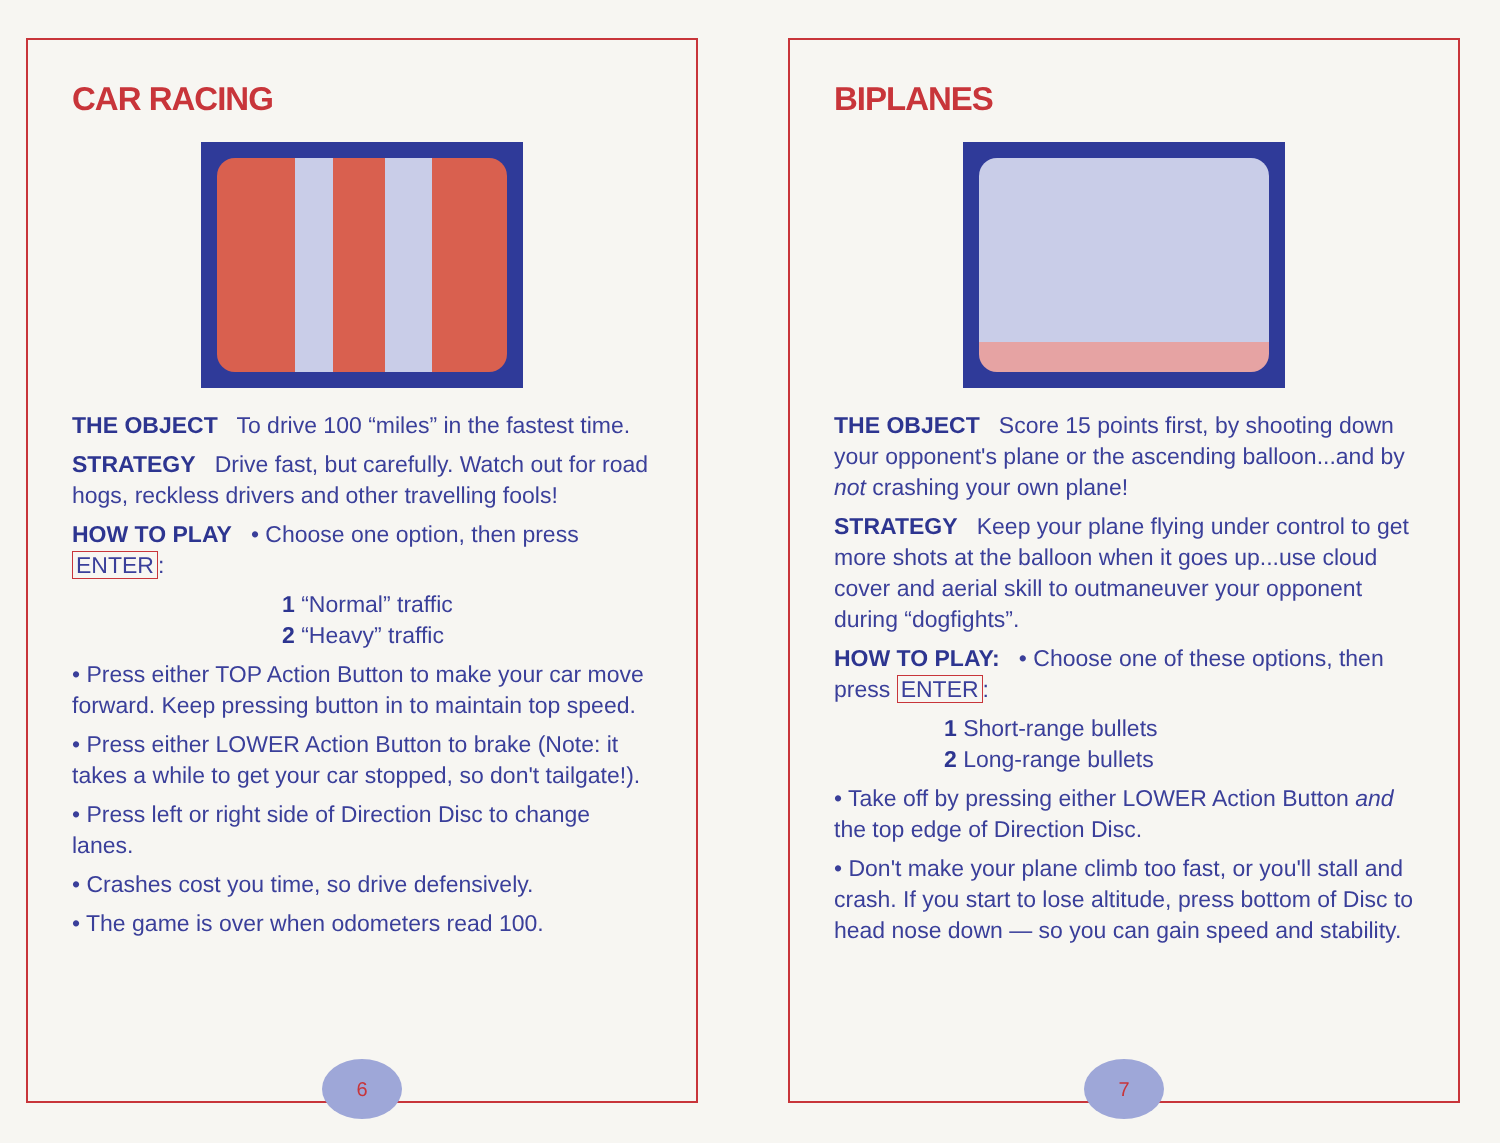CAR RACING
THE OBJECT To drive 100 “miles” in the fastest time.
STRATEGY Drive fast, but carefully. Watch out for road hogs, reckless drivers and other travelling fools!
HOW TO PLAY • Choose one option, then press ENTER:
1 “Normal” traffic
2 “Heavy” traffic
• Press either TOP Action Button to make your car move forward. Keep pressing button in to maintain top speed.
• Press either LOWER Action Button to brake (Note: it takes a while to get your car stopped, so don't tailgate!).
• Press left or right side of Direction Disc to change lanes.
• Crashes cost you time, so drive defensively.
• The game is over when odometers read 100.
6
BIPLANES
THE OBJECT Score 15 points first, by shooting down your opponent's plane or the ascending balloon...and by not crashing your own plane!
STRATEGY Keep your plane flying under control to get more shots at the balloon when it goes up...use cloud cover and aerial skill to outmaneuver your opponent during “dogfights”.
HOW TO PLAY: • Choose one of these options, then press ENTER:
1 Short-range bullets
2 Long-range bullets
• Take off by pressing either LOWER Action Button and the top edge of Direction Disc.
• Don't make your plane climb too fast, or you'll stall and crash. If you start to lose altitude, press bottom of Disc to head nose down — so you can gain speed and stability.
7